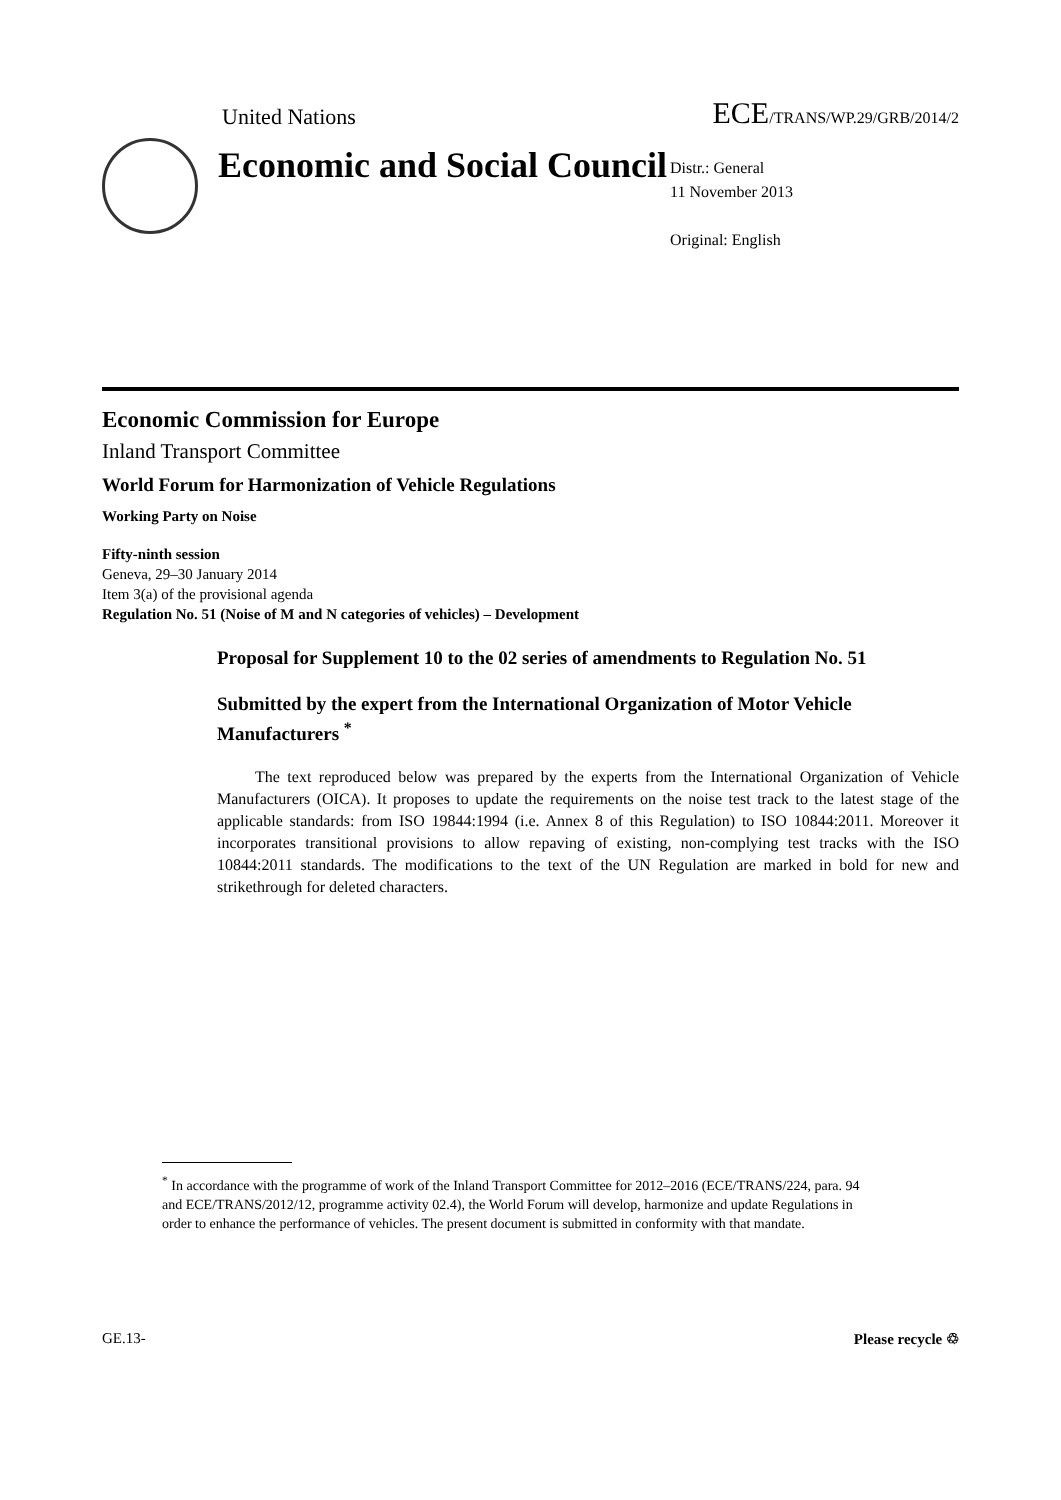United Nations
ECE/TRANS/WP.29/GRB/2014/2
Economic and Social Council
Distr.: General
11 November 2013
Original: English
Economic Commission for Europe
Inland Transport Committee
World Forum for Harmonization of Vehicle Regulations
Working Party on Noise
Fifty-ninth session
Geneva, 29–30 January 2014
Item 3(a) of the provisional agenda
Regulation No. 51 (Noise of M and N categories of vehicles) – Development
Proposal for Supplement 10 to the 02 series of amendments to Regulation No. 51
Submitted by the expert from the International Organization of Motor Vehicle Manufacturers <sup>*</sup>
The text reproduced below was prepared by the experts from the International Organization of Vehicle Manufacturers (OICA). It proposes to update the requirements on the noise test track to the latest stage of the applicable standards: from ISO 19844:1994 (i.e. Annex 8 of this Regulation) to ISO 10844:2011. Moreover it incorporates transitional provisions to allow repaving of existing, non-complying test tracks with the ISO 10844:2011 standards. The modifications to the text of the UN Regulation are marked in bold for new and strikethrough for deleted characters.
<sup>*</sup> In accordance with the programme of work of the Inland Transport Committee for 2012–2016 (ECE/TRANS/224, para. 94 and ECE/TRANS/2012/12, programme activity 02.4), the World Forum will develop, harmonize and update Regulations in order to enhance the performance of vehicles. The present document is submitted in conformity with that mandate.
GE.13- Please recycle ♲